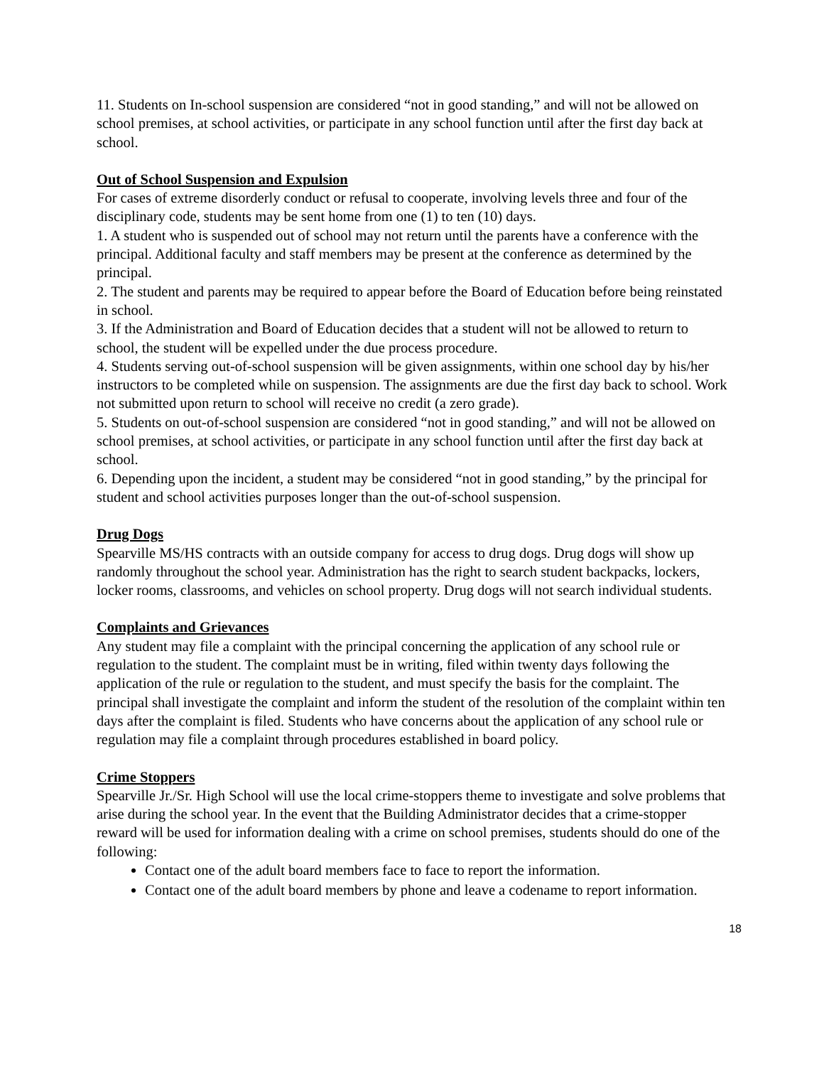11. Students on In-school suspension are considered “not in good standing,” and will not be allowed on school premises, at school activities, or participate in any school function until after the first day back at school.
Out of School Suspension and Expulsion
For cases of extreme disorderly conduct or refusal to cooperate, involving levels three and four of the disciplinary code, students may be sent home from one (1) to ten (10) days.
1. A student who is suspended out of school may not return until the parents have a conference with the principal. Additional faculty and staff members may be present at the conference as determined by the principal.
2. The student and parents may be required to appear before the Board of Education before being reinstated in school.
3. If the Administration and Board of Education decides that a student will not be allowed to return to school, the student will be expelled under the due process procedure.
4. Students serving out-of-school suspension will be given assignments, within one school day by his/her instructors to be completed while on suspension. The assignments are due the first day back to school. Work not submitted upon return to school will receive no credit (a zero grade).
5. Students on out-of-school suspension are considered “not in good standing,” and will not be allowed on school premises, at school activities, or participate in any school function until after the first day back at school.
6. Depending upon the incident, a student may be considered “not in good standing,” by the principal for student and school activities purposes longer than the out-of-school suspension.
Drug Dogs
Spearville MS/HS contracts with an outside company for access to drug dogs. Drug dogs will show up randomly throughout the school year. Administration has the right to search student backpacks, lockers, locker rooms, classrooms, and vehicles on school property. Drug dogs will not search individual students.
Complaints and Grievances
Any student may file a complaint with the principal concerning the application of any school rule or regulation to the student. The complaint must be in writing, filed within twenty days following the application of the rule or regulation to the student, and must specify the basis for the complaint. The principal shall investigate the complaint and inform the student of the resolution of the complaint within ten days after the complaint is filed. Students who have concerns about the application of any school rule or regulation may file a complaint through procedures established in board policy.
Crime Stoppers
Spearville Jr./Sr. High School will use the local crime-stoppers theme to investigate and solve problems that arise during the school year. In the event that the Building Administrator decides that a crime-stopper reward will be used for information dealing with a crime on school premises, students should do one of the following:
Contact one of the adult board members face to face to report the information.
Contact one of the adult board members by phone and leave a codename to report information.
18